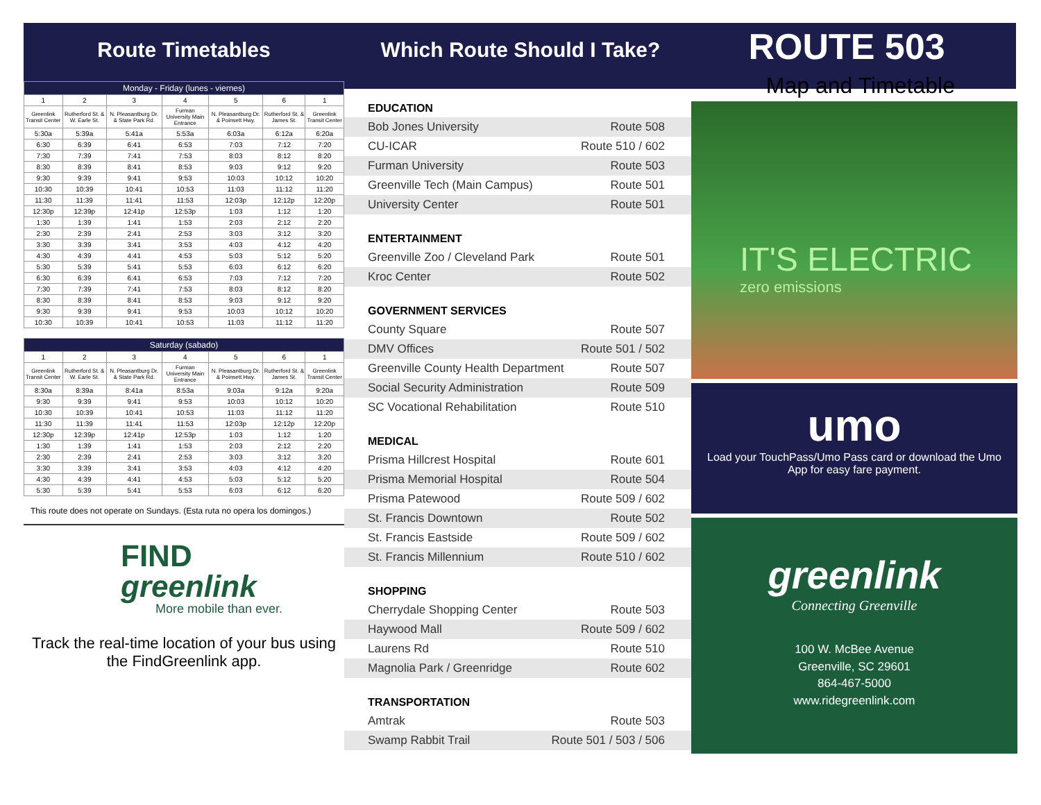Route Timetables Which Route Should I Take?
ROUTE 503
| Monday - Friday (lunes - viernes) | | | | | | |
| --- | --- | --- | --- | --- | --- | --- |
| 1 | 2 | 3 | 4 | 5 | 6 | 1 |
| Greenlink Transit Center | Rutherford St. & W. Earle St. | N. Pleasantburg Dr. & State Park Rd. | Furman University Main Entrance | N. Pleasantburg Dr. & Poinsett Hwy. | Rutherford St. & James St. | Greenlink Transit Center |
| 5:30a | 5:39a | 5:41a | 5:53a | 6:03a | 6:12a | 6:20a |
| 6:30 | 6:39 | 6:41 | 6:53 | 7:03 | 7:12 | 7:20 |
| 7:30 | 7:39 | 7:41 | 7:53 | 8:03 | 8:12 | 8:20 |
| 8:30 | 8:39 | 8:41 | 8:53 | 9:03 | 9:12 | 9:20 |
| 9:30 | 9:39 | 9:41 | 9:53 | 10:03 | 10:12 | 10:20 |
| 10:30 | 10:39 | 10:41 | 10:53 | 11:03 | 11:12 | 11:20 |
| 11:30 | 11:39 | 11:41 | 11:53 | 12:03p | 12:12p | 12:20p |
| 12:30p | 12:39p | 12:41p | 12:53p | 1:03 | 1:12 | 1:20 |
| 1:30 | 1:39 | 1:41 | 1:53 | 2:03 | 2:12 | 2:20 |
| 2:30 | 2:39 | 2:41 | 2:53 | 3:03 | 3:12 | 3:20 |
| 3:30 | 3:39 | 3:41 | 3:53 | 4:03 | 4:12 | 4:20 |
| 4:30 | 4:39 | 4:41 | 4:53 | 5:03 | 5:12 | 5:20 |
| 5:30 | 5:39 | 5:41 | 5:53 | 6:03 | 6:12 | 6:20 |
| 6:30 | 6:39 | 6:41 | 6:53 | 7:03 | 7:12 | 7:20 |
| 7:30 | 7:39 | 7:41 | 7:53 | 8:03 | 8:12 | 8:20 |
| 8:30 | 8:39 | 8:41 | 8:53 | 9:03 | 9:12 | 9:20 |
| 9:30 | 9:39 | 9:41 | 9:53 | 10:03 | 10:12 | 10:20 |
| 10:30 | 10:39 | 10:41 | 10:53 | 11:03 | 11:12 | 11:20 |
| Saturday (sabado) | | | | | | |
| --- | --- | --- | --- | --- | --- | --- |
| 1 | 2 | 3 | 4 | 5 | 6 | 1 |
| Greenlink Transit Center | Rutherford St. & W. Earle St. | N. Pleasantburg Dr. & State Park Rd. | Furman University Main Entrance | N. Pleasantburg Dr. & Poinsett Hwy. | Rutherford St. & James St. | Greenlink Transit Center |
| 8:30a | 8:39a | 8:41a | 8:53a | 9:03a | 9:12a | 9:20a |
| 9:30 | 9:39 | 9:41 | 9:53 | 10:03 | 10:12 | 10:20 |
| 10:30 | 10:39 | 10:41 | 10:53 | 11:03 | 11:12 | 11:20 |
| 11:30 | 11:39 | 11:41 | 11:53 | 12:03p | 12:12p | 12:20p |
| 12:30p | 12:39p | 12:41p | 12:53p | 1:03 | 1:12 | 1:20 |
| 1:30 | 1:39 | 1:41 | 1:53 | 2:03 | 2:12 | 2:20 |
| 2:30 | 2:39 | 2:41 | 2:53 | 3:03 | 3:12 | 3:20 |
| 3:30 | 3:39 | 3:41 | 3:53 | 4:03 | 4:12 | 4:20 |
| 4:30 | 4:39 | 4:41 | 4:53 | 5:03 | 5:12 | 5:20 |
| 5:30 | 5:39 | 5:41 | 5:53 | 6:03 | 6:12 | 6:20 |
This route does not operate on Sundays. (Esta ruta no opera los domingos.)
FIND
greenlink
More mobile than ever.
Track the real-time location of your bus using the FindGreenlink app.
EDUCATION
Bob Jones University Route 508
CU-ICAR Route 510 / 602
Furman University Route 503
Greenville Tech (Main Campus) Route 501
University Center Route 501
ENTERTAINMENT
Greenville Zoo / Cleveland Park Route 501
Kroc Center Route 502
GOVERNMENT SERVICES
County Square Route 507
DMV Offices Route 501 / 502
Greenville County Health Department Route 507
Social Security Administration Route 509
SC Vocational Rehabilitation Route 510
MEDICAL
Prisma Hillcrest Hospital Route 601
Prisma Memorial Hospital Route 504
Prisma Patewood Route 509 / 602
St. Francis Downtown Route 502
St. Francis Eastside Route 509 / 602
St. Francis Millennium Route 510 / 602
SHOPPING
Cherrydale Shopping Center Route 503
Haywood Mall Route 509 / 602
Laurens Rd Route 510
Magnolia Park / Greenridge Route 602
TRANSPORTATION
Amtrak Route 503
Swamp Rabbit Trail Route 501 / 503 / 506
Map and Timetable
IT'S ELECTRIC
zero emissions
umo
Load your TouchPass/Umo Pass card or download the Umo App for easy fare payment.
greenlink
Connecting Greenville
100 W. McBee Avenue
Greenville, SC 29601
864-467-5000
www.ridegreenlink.com